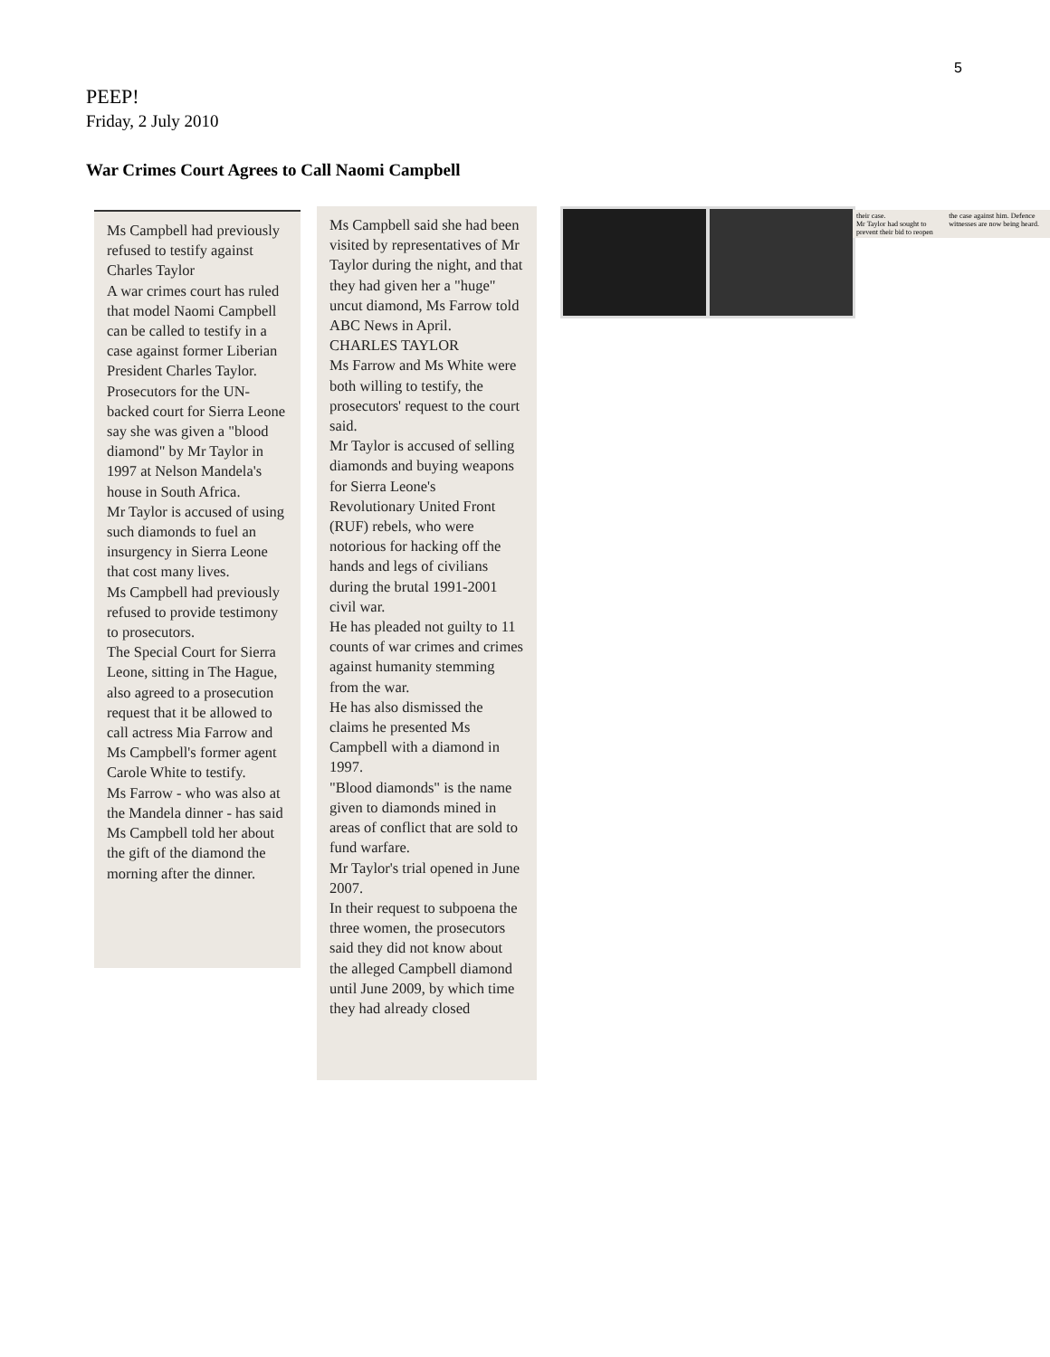5
PEEP!
Friday, 2 July 2010
War Crimes Court Agrees to Call Naomi Campbell
Ms Campbell had previously refused to testify against Charles Taylor
A war crimes court has ruled that model Naomi Campbell can be called to testify in a case against former Liberian President Charles Taylor.
Prosecutors for the UN-backed court for Sierra Leone say she was given a "blood diamond" by Mr Taylor in 1997 at Nelson Mandela's house in South Africa.
Mr Taylor is accused of using such diamonds to fuel an insurgency in Sierra Leone that cost many lives.
Ms Campbell had previously refused to provide testimony to prosecutors.
The Special Court for Sierra Leone, sitting in The Hague, also agreed to a prosecution request that it be allowed to call actress Mia Farrow and Ms Campbell's former agent Carole White to testify.
Ms Farrow - who was also at the Mandela dinner - has said Ms Campbell told her about the gift of the diamond the morning after the dinner.
Ms Campbell said she had been visited by representatives of Mr Taylor during the night, and that they had given her a "huge" uncut diamond, Ms Farrow told ABC News in April.
CHARLES TAYLOR
Ms Farrow and Ms White were both willing to testify, the prosecutors' request to the court said.
Mr Taylor is accused of selling diamonds and buying weapons for Sierra Leone's Revolutionary United Front (RUF) rebels, who were notorious for hacking off the hands and legs of civilians during the brutal 1991-2001 civil war.
He has pleaded not guilty to 11 counts of war crimes and crimes against humanity stemming from the war.
He has also dismissed the claims he presented Ms Campbell with a diamond in 1997.
"Blood diamonds" is the name given to diamonds mined in areas of conflict that are sold to fund warfare.
Mr Taylor's trial opened in June 2007.
In their request to subpoena the three women, the prosecutors said they did not know about the alleged Campbell diamond until June 2009, by which time they had already closed
their case.
Mr Taylor had sought to prevent their bid to reopen
the case against him. Defence witnesses are now being heard.